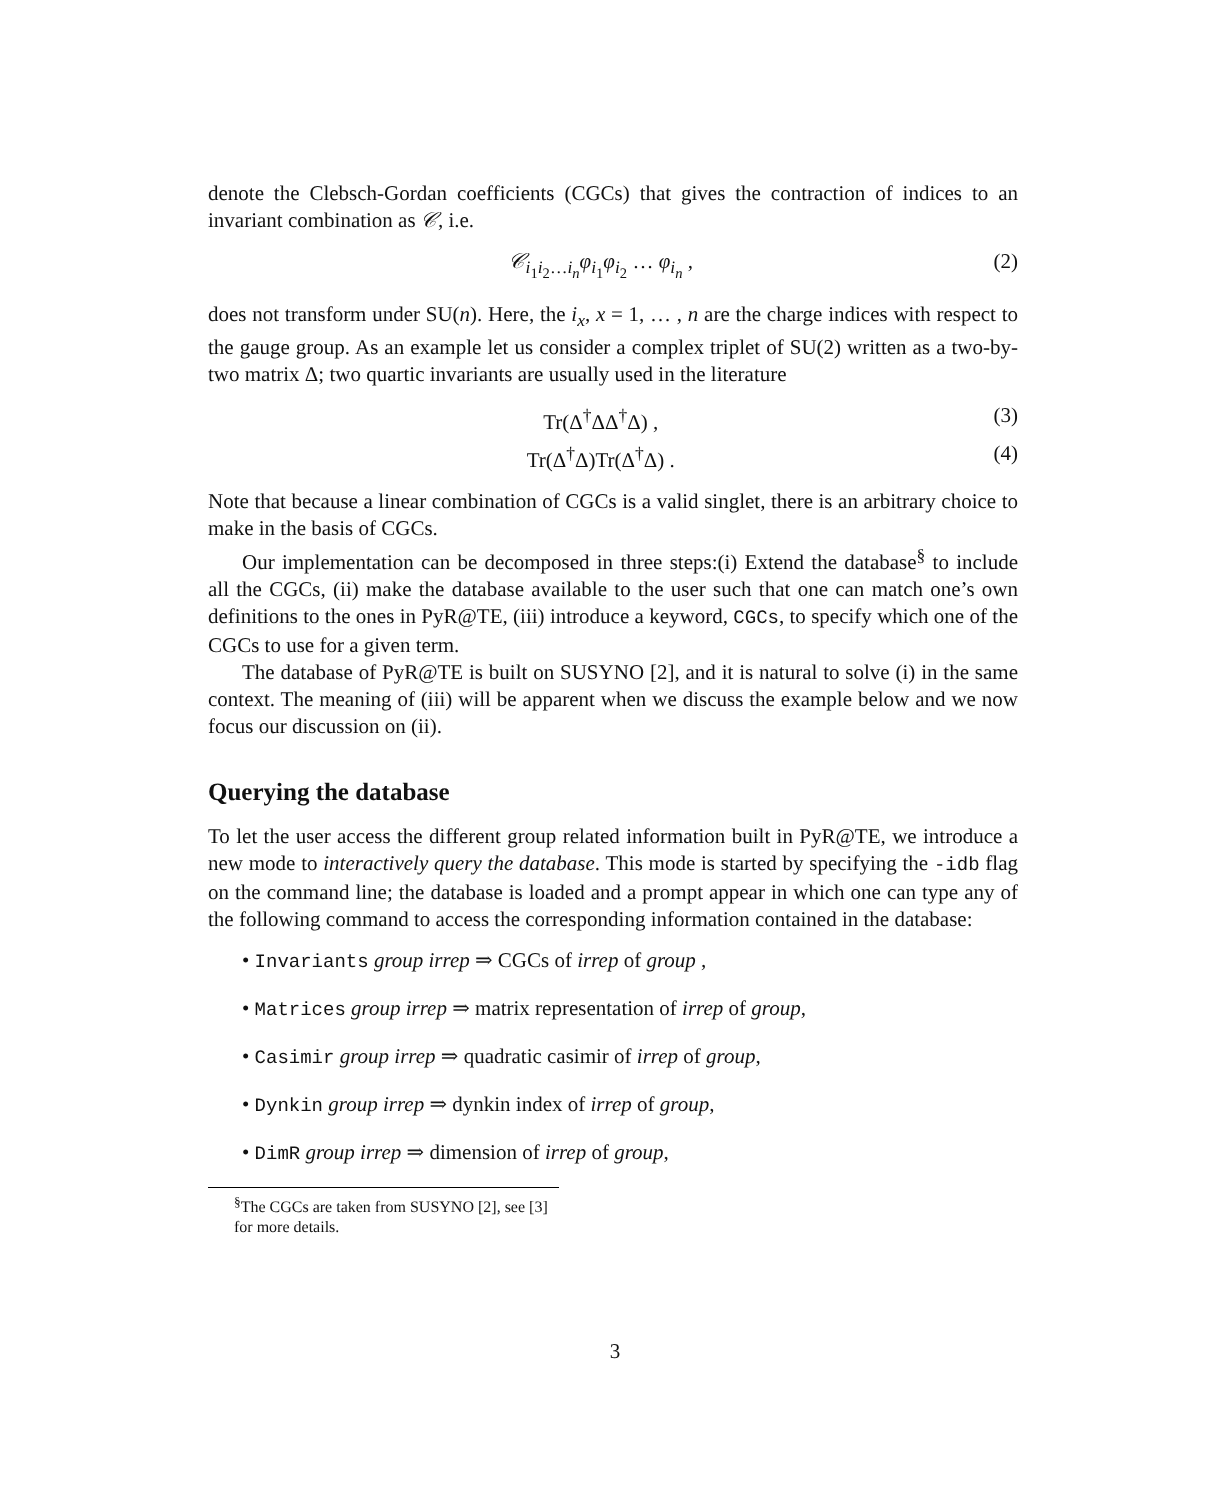denote the Clebsch-Gordan coefficients (CGCs) that gives the contraction of indices to an invariant combination as 𝒞, i.e.
𝒞<sub>i<sub>1</sub>i<sub>2</sub>…i<sub>n</sub></sub>φ<sub>i<sub>1</sub></sub>φ<sub>i<sub>2</sub></sub> … φ<sub>i<sub>n</sub></sub> , (2)
does not transform under SU(n). Here, the i<sub>x</sub>, x = 1, … , n are the charge indices with respect to the gauge group. As an example let us consider a complex triplet of SU(2) written as a two-by-two matrix Δ; two quartic invariants are usually used in the literature
Tr(Δ<sup>†</sup>ΔΔ<sup>†</sup>Δ) , (3)
Tr(Δ<sup>†</sup>Δ)Tr(Δ<sup>†</sup>Δ) . (4)
Note that because a linear combination of CGCs is a valid singlet, there is an arbitrary choice to make in the basis of CGCs.
Our implementation can be decomposed in three steps:(i) Extend the database<sup>§</sup> to include all the CGCs, (ii) make the database available to the user such that one can match one’s own definitions to the ones in PyR@TE, (iii) introduce a keyword, CGCs, to specify which one of the CGCs to use for a given term.
The database of PyR@TE is built on SUSYNO [2], and it is natural to solve (i) in the same context. The meaning of (iii) will be apparent when we discuss the example below and we now focus our discussion on (ii).
Querying the database
To let the user access the different group related information built in PyR@TE, we introduce a new mode to interactively query the database. This mode is started by specifying the -idb flag on the command line; the database is loaded and a prompt appear in which one can type any of the following command to access the corresponding information contained in the database:
• Invariants group irrep ⇒ CGCs of irrep of group ,
• Matrices group irrep ⇒ matrix representation of irrep of group,
• Casimir group irrep ⇒ quadratic casimir of irrep of group,
• Dynkin group irrep ⇒ dynkin index of irrep of group,
• DimR group irrep ⇒ dimension of irrep of group,
<sup>§</sup> The CGCs are taken from SUSYNO [2], see [3] for more details.
3